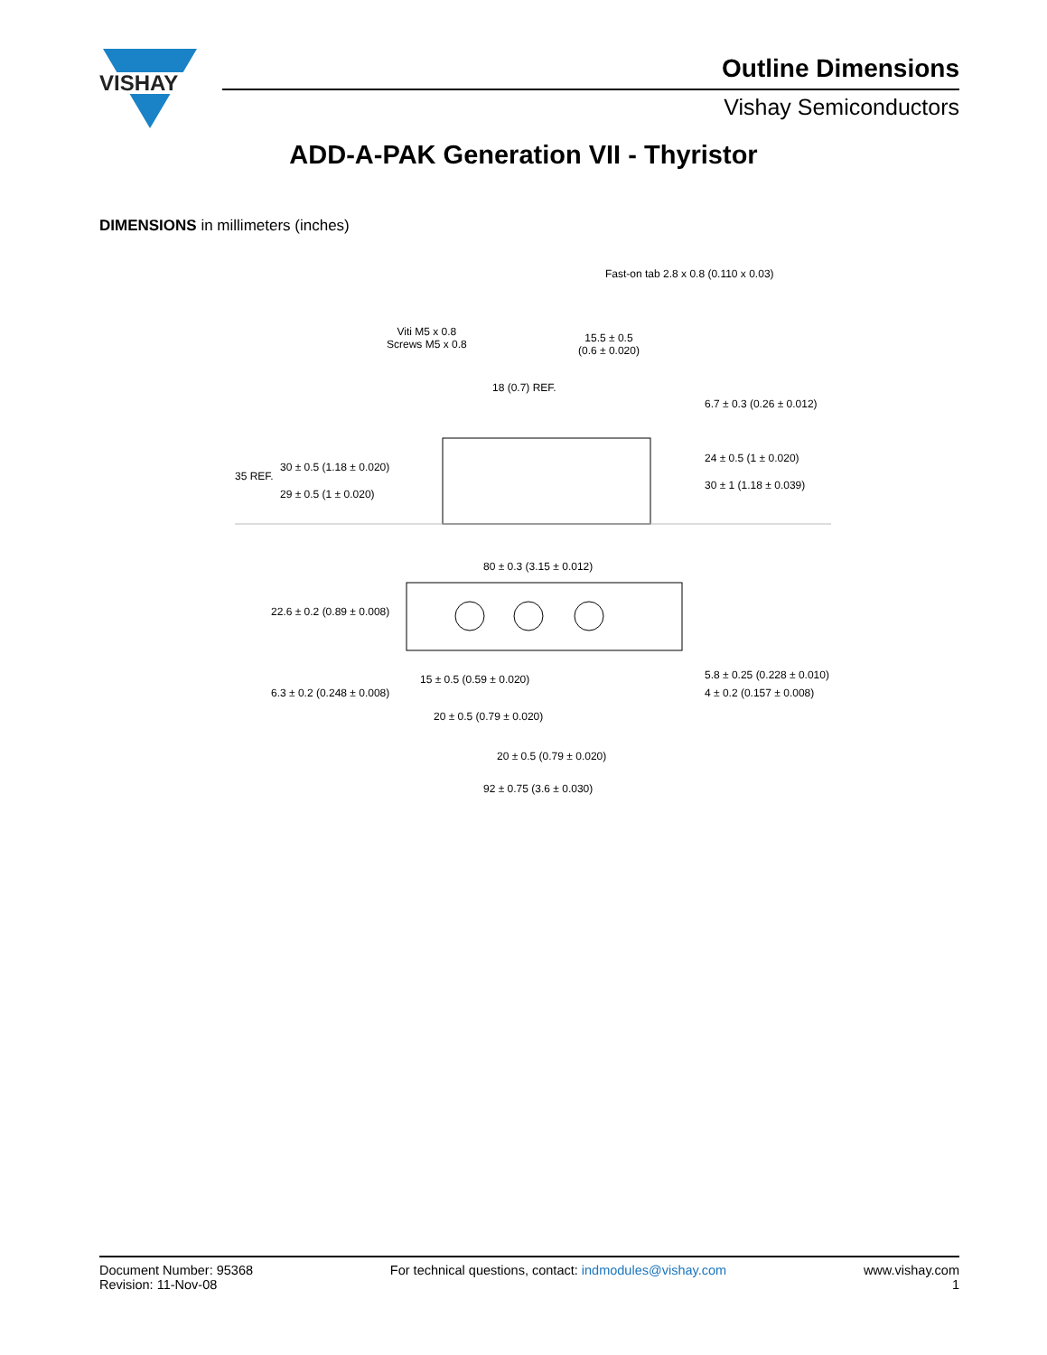VISHAY
Outline Dimensions
Vishay Semiconductors
ADD-A-PAK Generation VII - Thyristor
DIMENSIONS in millimeters (inches)
Fast-on tab 2.8 x 0.8 (0.110 x 0.03)
Viti M5 x 0.8
Screws M5 x 0.8
15.5 ± 0.5
(0.6 ± 0.020)
18 (0.7) REF.
35 REF.
30 ± 0.5 (1.18 ± 0.020)
29 ± 0.5 (1 ± 0.020)
6.7 ± 0.3 (0.26 ± 0.012)
24 ± 0.5 (1 ± 0.020)
30 ± 1 (1.18 ± 0.039)
80 ± 0.3 (3.15 ± 0.012)
22.6 ± 0.2 (0.89 ± 0.008)
15 ± 0.5 (0.59 ± 0.020)
6.3 ± 0.2 (0.248 ± 0.008)
5.8 ± 0.25 (0.228 ± 0.010)
4 ± 0.2 (0.157 ± 0.008)
20 ± 0.5 (0.79 ± 0.020)
20 ± 0.5 (0.79 ± 0.020)
92 ± 0.75 (3.6 ± 0.030)
Document Number: 95368
Revision: 11-Nov-08
For technical questions, contact: indmodules@vishay.com
www.vishay.com
1